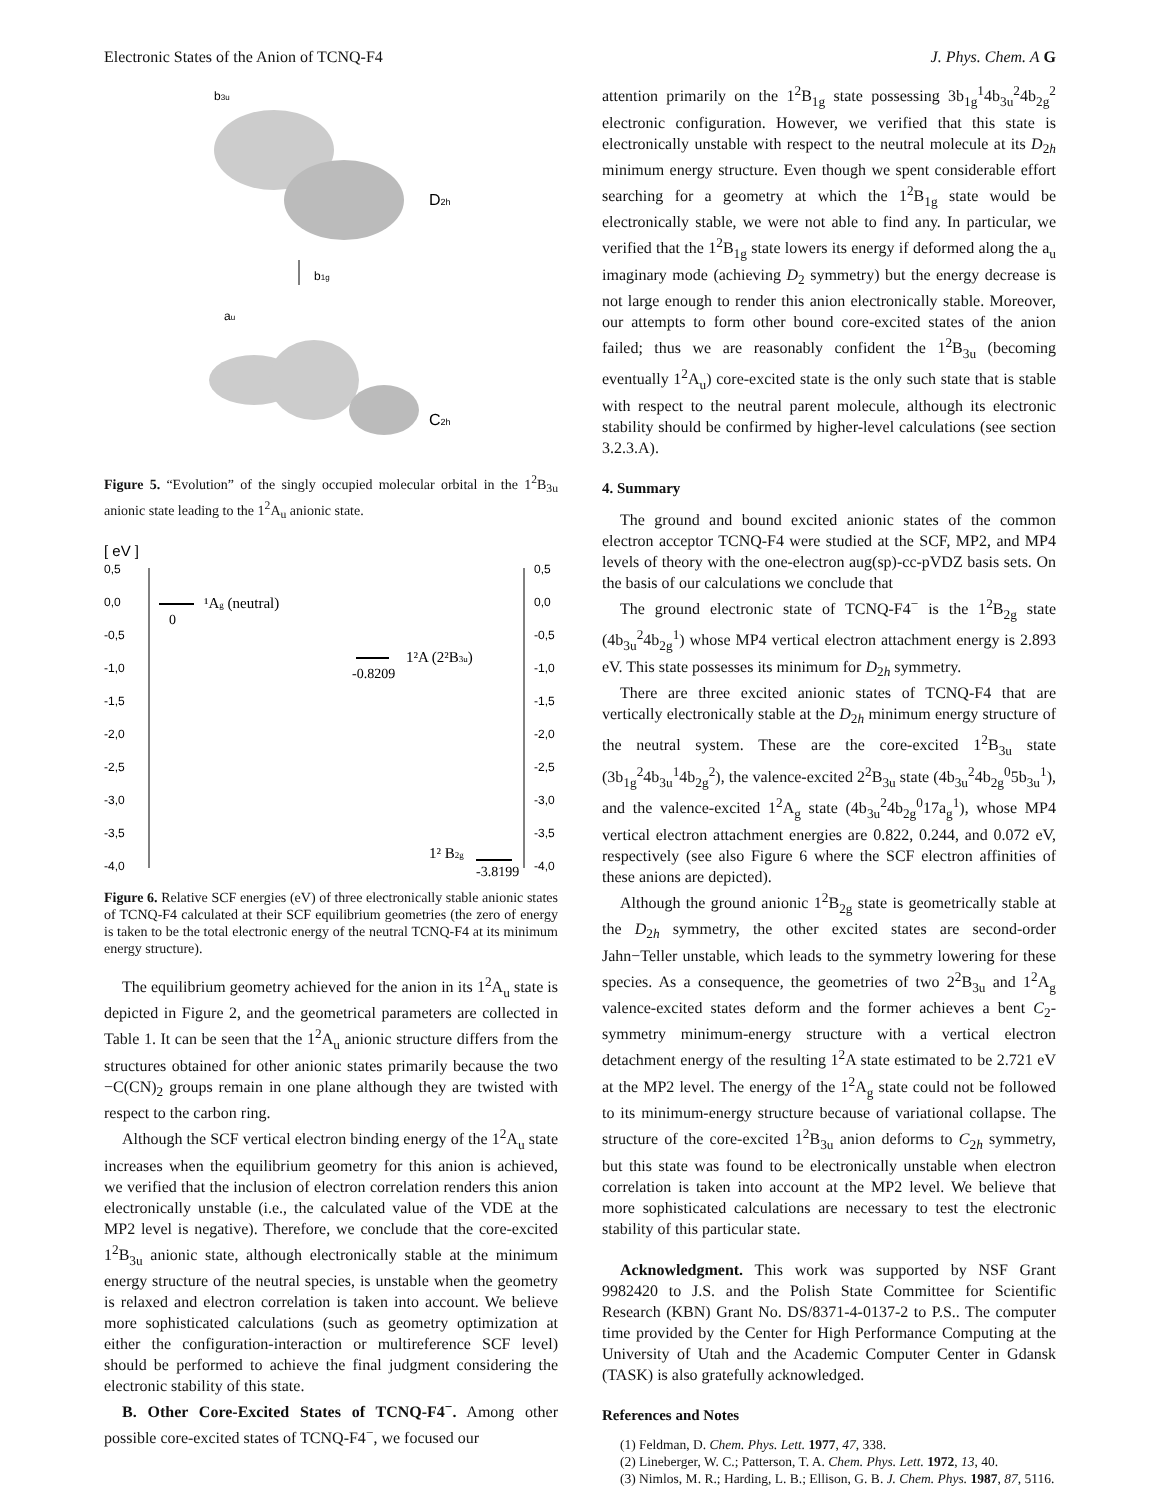Electronic States of the Anion of TCNQ-F4 J. Phys. Chem. A G
b3u
D2h
b1g
au
C2h
Figure 5. “Evolution” of the singly occupied molecular orbital in the 1<sup>2</sup>B<sub>3u</sub> anionic state leading to the 1<sup>2</sup>A<sub>u</sub> anionic state.
[ eV ]
0,5
0,5
0,0
0,0
-0,5
-0,5
-1,0
-1,0
-1,5
-1,5
-2,0
-2,0
-2,5
-2,5
-3,0
-3,0
-3,5
-3,5
-4,0
-4,0
¹Ag (neutral)
0
1²A (2²B3u)
-0.8209
1² B2g
-3.8199
Figure 6. Relative SCF energies (eV) of three electronically stable anionic states of TCNQ-F4 calculated at their SCF equilibrium geometries (the zero of energy is taken to be the total electronic energy of the neutral TCNQ-F4 at its minimum energy structure).
The equilibrium geometry achieved for the anion in its 1<sup>2</sup>A<sub>u</sub> state is depicted in Figure 2, and the geometrical parameters are collected in Table 1. It can be seen that the 1<sup>2</sup>A<sub>u</sub> anionic structure differs from the structures obtained for other anionic states primarily because the two −C(CN)<sub>2</sub> groups remain in one plane although they are twisted with respect to the carbon ring.
Although the SCF vertical electron binding energy of the 1<sup>2</sup>A<sub>u</sub> state increases when the equilibrium geometry for this anion is achieved, we verified that the inclusion of electron correlation renders this anion electronically unstable (i.e., the calculated value of the VDE at the MP2 level is negative). Therefore, we conclude that the core-excited 1<sup>2</sup>B<sub>3u</sub> anionic state, although electronically stable at the minimum energy structure of the neutral species, is unstable when the geometry is relaxed and electron correlation is taken into account. We believe more sophisticated calculations (such as geometry optimization at either the configuration-interaction or multireference SCF level) should be performed to achieve the final judgment considering the electronic stability of this state.
B. Other Core-Excited States of TCNQ-F4<sup>−</sup>. Among other possible core-excited states of TCNQ-F4<sup>−</sup>, we focused our
attention primarily on the 1<sup>2</sup>B<sub>1g</sub> state possessing 3b<sub>1g</sub><sup>1</sup>4b<sub>3u</sub><sup>2</sup>4b<sub>2g</sub><sup>2</sup> electronic configuration. However, we verified that this state is electronically unstable with respect to the neutral molecule at its D<sub>2h</sub> minimum energy structure. Even though we spent considerable effort searching for a geometry at which the 1<sup>2</sup>B<sub>1g</sub> state would be electronically stable, we were not able to find any. In particular, we verified that the 1<sup>2</sup>B<sub>1g</sub> state lowers its energy if deformed along the a<sub>u</sub> imaginary mode (achieving D<sub>2</sub> symmetry) but the energy decrease is not large enough to render this anion electronically stable. Moreover, our attempts to form other bound core-excited states of the anion failed; thus we are reasonably confident the 1<sup>2</sup>B<sub>3u</sub> (becoming eventually 1<sup>2</sup>A<sub>u</sub>) core-excited state is the only such state that is stable with respect to the neutral parent molecule, although its electronic stability should be confirmed by higher-level calculations (see section 3.2.3.A).
4. Summary
The ground and bound excited anionic states of the common electron acceptor TCNQ-F4 were studied at the SCF, MP2, and MP4 levels of theory with the one-electron aug(sp)-cc-pVDZ basis sets. On the basis of our calculations we conclude that
The ground electronic state of TCNQ-F4<sup>−</sup> is the 1<sup>2</sup>B<sub>2g</sub> state (4b<sub>3u</sub><sup>2</sup>4b<sub>2g</sub><sup>1</sup>) whose MP4 vertical electron attachment energy is 2.893 eV. This state possesses its minimum for D<sub>2h</sub> symmetry.
There are three excited anionic states of TCNQ-F4 that are vertically electronically stable at the D<sub>2h</sub> minimum energy structure of the neutral system. These are the core-excited 1<sup>2</sup>B<sub>3u</sub> state (3b<sub>1g</sub><sup>2</sup>4b<sub>3u</sub><sup>1</sup>4b<sub>2g</sub><sup>2</sup>), the valence-excited 2<sup>2</sup>B<sub>3u</sub> state (4b<sub>3u</sub><sup>2</sup>4b<sub>2g</sub><sup>0</sup>5b<sub>3u</sub><sup>1</sup>), and the valence-excited 1<sup>2</sup>A<sub>g</sub> state (4b<sub>3u</sub><sup>2</sup>4b<sub>2g</sub><sup>0</sup>17a<sub>g</sub><sup>1</sup>), whose MP4 vertical electron attachment energies are 0.822, 0.244, and 0.072 eV, respectively (see also Figure 6 where the SCF electron affinities of these anions are depicted).
Although the ground anionic 1<sup>2</sup>B<sub>2g</sub> state is geometrically stable at the D<sub>2h</sub> symmetry, the other excited states are second-order Jahn−Teller unstable, which leads to the symmetry lowering for these species. As a consequence, the geometries of two 2<sup>2</sup>B<sub>3u</sub> and 1<sup>2</sup>A<sub>g</sub> valence-excited states deform and the former achieves a bent C<sub>2</sub>-symmetry minimum-energy structure with a vertical electron detachment energy of the resulting 1<sup>2</sup>A state estimated to be 2.721 eV at the MP2 level. The energy of the 1<sup>2</sup>A<sub>g</sub> state could not be followed to its minimum-energy structure because of variational collapse. The structure of the core-excited 1<sup>2</sup>B<sub>3u</sub> anion deforms to C<sub>2h</sub> symmetry, but this state was found to be electronically unstable when electron correlation is taken into account at the MP2 level. We believe that more sophisticated calculations are necessary to test the electronic stability of this particular state.
Acknowledgment. This work was supported by NSF Grant 9982420 to J.S. and the Polish State Committee for Scientific Research (KBN) Grant No. DS/8371-4-0137-2 to P.S.. The computer time provided by the Center for High Performance Computing at the University of Utah and the Academic Computer Center in Gdansk (TASK) is also gratefully acknowledged.
References and Notes
(1) Feldman, D. Chem. Phys. Lett. 1977, 47, 338.
(2) Lineberger, W. C.; Patterson, T. A. Chem. Phys. Lett. 1972, 13, 40.
(3) Nimlos, M. R.; Harding, L. B.; Ellison, G. B. J. Chem. Phys. 1987, 87, 5116.